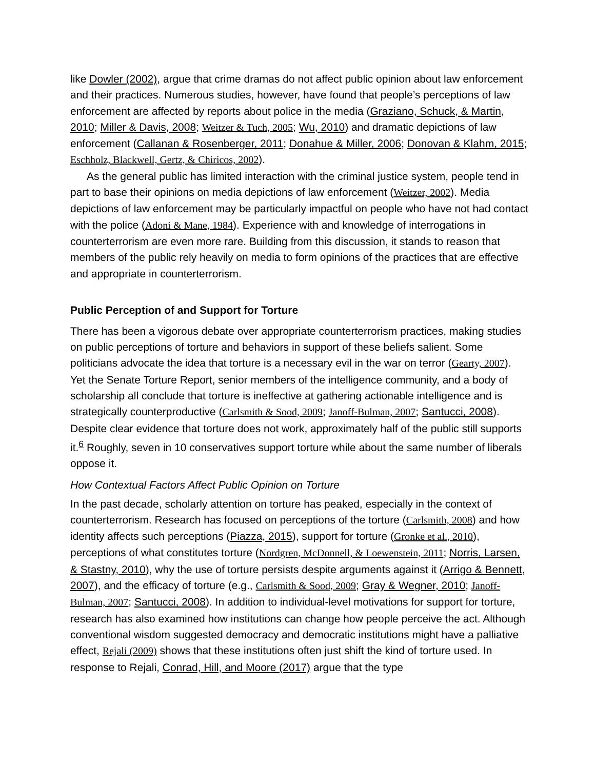like Dowler (2002), argue that crime dramas do not affect public opinion about law enforcement and their practices. Numerous studies, however, have found that people’s perceptions of law enforcement are affected by reports about police in the media (Graziano, Schuck, & Martin, 2010; Miller & Davis, 2008; Weitzer & Tuch, 2005; Wu, 2010) and dramatic depictions of law enforcement (Callanan & Rosenberger, 2011; Donahue & Miller, 2006; Donovan & Klahm, 2015; Eschholz, Blackwell, Gertz, & Chiricos, 2002).
As the general public has limited interaction with the criminal justice system, people tend in part to base their opinions on media depictions of law enforcement (Weitzer, 2002). Media depictions of law enforcement may be particularly impactful on people who have not had contact with the police (Adoni & Mane, 1984). Experience with and knowledge of interrogations in counterterrorism are even more rare. Building from this discussion, it stands to reason that members of the public rely heavily on media to form opinions of the practices that are effective and appropriate in counterterrorism.
Public Perception of and Support for Torture
There has been a vigorous debate over appropriate counterterrorism practices, making studies on public perceptions of torture and behaviors in support of these beliefs salient. Some politicians advocate the idea that torture is a necessary evil in the war on terror (Gearty, 2007). Yet the Senate Torture Report, senior members of the intelligence community, and a body of scholarship all conclude that torture is ineffective at gathering actionable intelligence and is strategically counterproductive (Carlsmith & Sood, 2009; Janoff-Bulman, 2007; Santucci, 2008). Despite clear evidence that torture does not work, approximately half of the public still supports it.<sup>6</sup> Roughly, seven in 10 conservatives support torture while about the same number of liberals oppose it.
How Contextual Factors Affect Public Opinion on Torture
In the past decade, scholarly attention on torture has peaked, especially in the context of counterterrorism. Research has focused on perceptions of the torture (Carlsmith, 2008) and how identity affects such perceptions (Piazza, 2015), support for torture (Gronke et al., 2010), perceptions of what constitutes torture (Nordgren, McDonnell, & Loewenstein, 2011; Norris, Larsen, & Stastny, 2010), why the use of torture persists despite arguments against it (Arrigo & Bennett, 2007), and the efficacy of torture (e.g., Carlsmith & Sood, 2009; Gray & Wegner, 2010; Janoff-Bulman, 2007; Santucci, 2008). In addition to individual-level motivations for support for torture, research has also examined how institutions can change how people perceive the act. Although conventional wisdom suggested democracy and democratic institutions might have a palliative effect, Rejali (2009) shows that these institutions often just shift the kind of torture used. In response to Rejali, Conrad, Hill, and Moore (2017) argue that the type